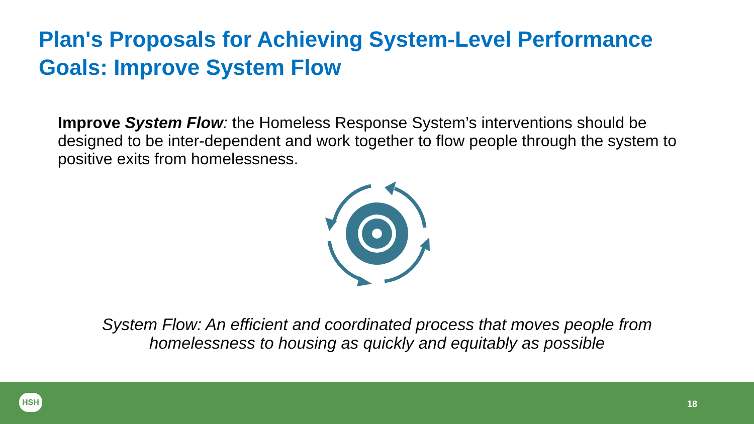Plan's Proposals for Achieving System-Level Performance Goals: Improve System Flow
Improve System Flow: the Homeless Response System’s interventions should be designed to be inter-dependent and work together to flow people through the system to positive exits from homelessness.
System Flow: An efficient and coordinated process that moves people from homelessness to housing as quickly and equitably as possible
HSH
18